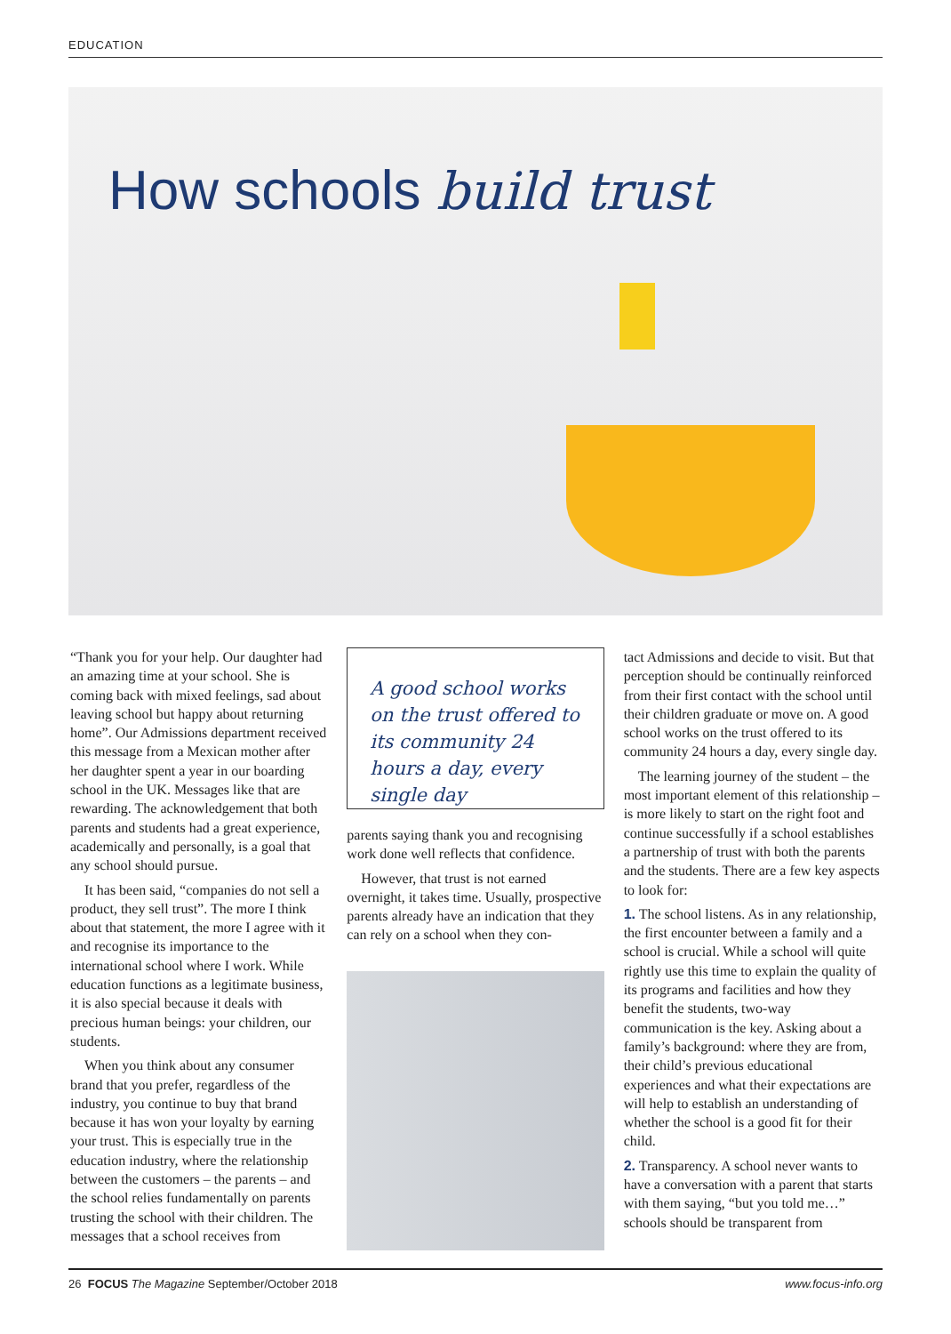EDUCATION
How schools build trust
“Thank you for your help. Our daughter had an amazing time at your school. She is coming back with mixed feelings, sad about leaving school but happy about returning home”. Our Admissions department received this message from a Mexican mother after her daughter spent a year in our boarding school in the UK. Messages like that are rewarding. The acknowledgement that both parents and students had a great experience, academically and personally, is a goal that any school should pursue.
It has been said, “companies do not sell a product, they sell trust”. The more I think about that statement, the more I agree with it and recognise its importance to the international school where I work. While education functions as a legitimate business, it is also special because it deals with precious human beings: your children, our students.
When you think about any consumer brand that you prefer, regardless of the industry, you continue to buy that brand because it has won your loyalty by earning your trust. This is especially true in the education industry, where the relationship between the customers – the parents – and the school relies fundamentally on parents trusting the school with their children. The messages that a school receives from
A good school works on the trust offered to its community 24 hours a day, every single day
parents saying thank you and recognising work done well reflects that confidence.
However, that trust is not earned overnight, it takes time. Usually, prospective parents already have an indication that they can rely on a school when they con-
tact Admissions and decide to visit. But that perception should be continually reinforced from their first contact with the school until their children graduate or move on. A good school works on the trust offered to its community 24 hours a day, every single day.
The learning journey of the student – the most important element of this relationship – is more likely to start on the right foot and continue successfully if a school establishes a partnership of trust with both the parents and the students. There are a few key aspects to look for:
1. The school listens. As in any relationship, the first encounter between a family and a school is crucial. While a school will quite rightly use this time to explain the quality of its programs and facilities and how they benefit the students, two-way communication is the key. Asking about a family’s background: where they are from, their child’s previous educational experiences and what their expectations are will help to establish an understanding of whether the school is a good fit for their child.
2. Transparency. A school never wants to have a conversation with a parent that starts with them saying, “but you told me…” schools should be transparent from
26 FOCUS The Magazine September/October 2018 www.focus-info.org